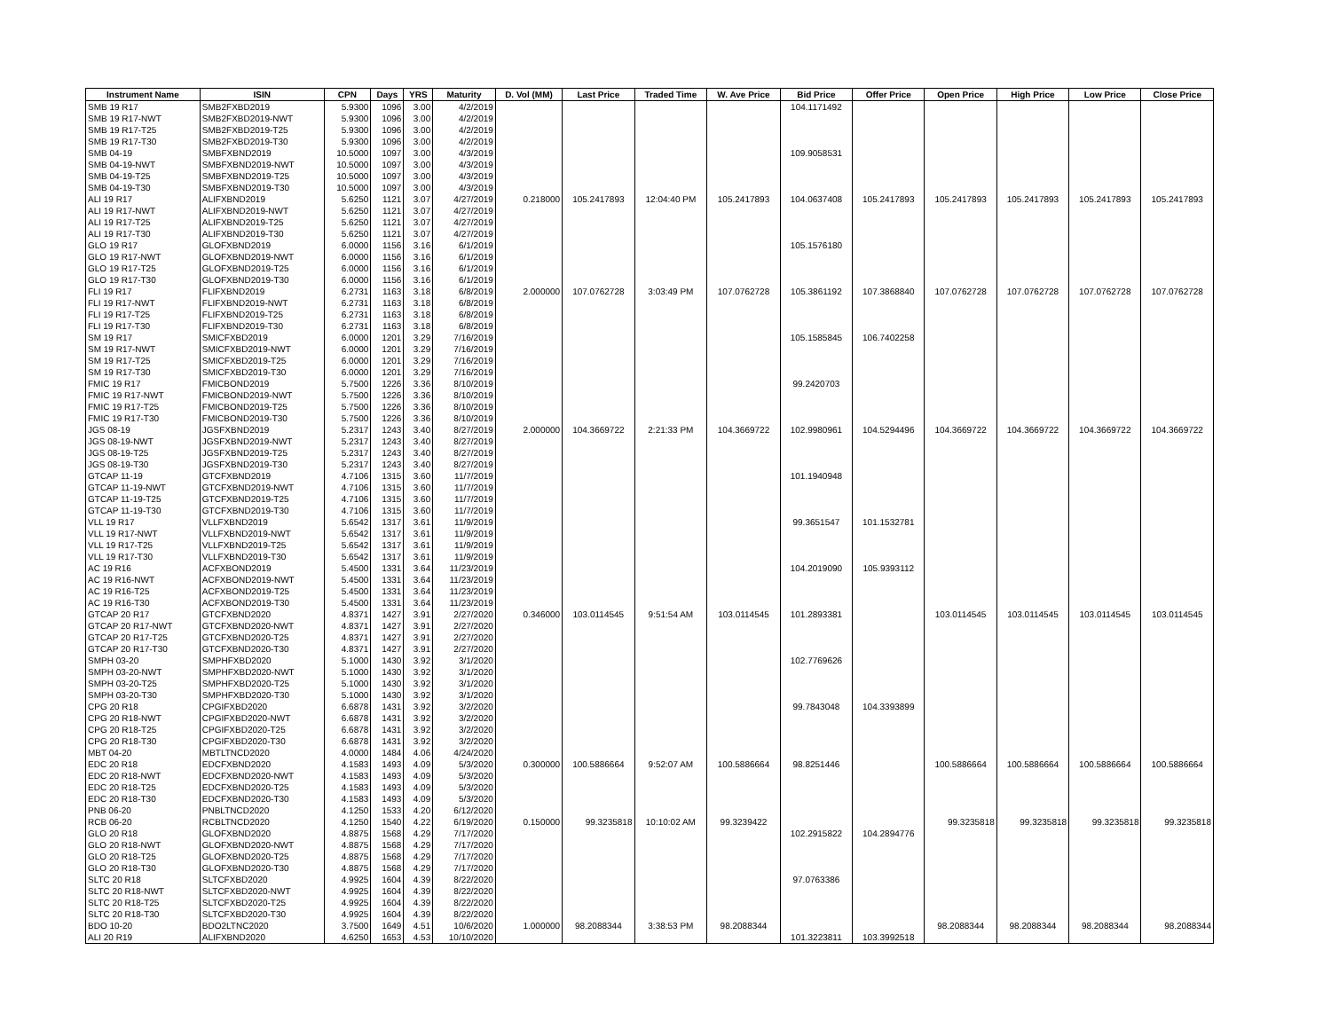| Instrument Name | ISIN | CPN | Days | YRS | Maturity | D. Vol (MM) | Last Price | Traded Time | W. Ave Price | Bid Price | Offer Price | Open Price | High Price | Low Price | Close Price |
| --- | --- | --- | --- | --- | --- | --- | --- | --- | --- | --- | --- | --- | --- | --- | --- |
| SMB 19 R17 | SMB2FXBD2019 | 5.9300 | 1096 | 3.00 | 4/2/2019 | | | | | 104.1171492 | | | | | |
| SMB 19 R17-NWT | SMB2FXBD2019-NWT | 5.9300 | 1096 | 3.00 | 4/2/2019 | | | | | | | | | | |
| SMB 19 R17-T25 | SMB2FXBD2019-T25 | 5.9300 | 1096 | 3.00 | 4/2/2019 | | | | | | | | | | |
| SMB 19 R17-T30 | SMB2FXBD2019-T30 | 5.9300 | 1096 | 3.00 | 4/2/2019 | | | | | | | | | | |
| SMB 04-19 | SMBFXBND2019 | 10.5000 | 1097 | 3.00 | 4/3/2019 | | | | | 109.9058531 | | | | | |
| SMB 04-19-NWT | SMBFXBND2019-NWT | 10.5000 | 1097 | 3.00 | 4/3/2019 | | | | | | | | | | |
| SMB 04-19-T25 | SMBFXBND2019-T25 | 10.5000 | 1097 | 3.00 | 4/3/2019 | | | | | | | | | | |
| SMB 04-19-T30 | SMBFXBND2019-T30 | 10.5000 | 1097 | 3.00 | 4/3/2019 | | | | | | | | | | |
| ALI 19 R17 | ALIFXBND2019 | 5.6250 | 1121 | 3.07 | 4/27/2019 | 0.218000 | 105.2417893 | 12:04:40 PM | 105.2417893 | 104.0637408 | 105.2417893 | 105.2417893 | 105.2417893 | 105.2417893 | 105.2417893 |
| ALI 19 R17-NWT | ALIFXBND2019-NWT | 5.6250 | 1121 | 3.07 | 4/27/2019 | | | | | | | | | | |
| ALI 19 R17-T25 | ALIFXBND2019-T25 | 5.6250 | 1121 | 3.07 | 4/27/2019 | | | | | | | | | | |
| ALI 19 R17-T30 | ALIFXBND2019-T30 | 5.6250 | 1121 | 3.07 | 4/27/2019 | | | | | | | | | | |
| GLO 19 R17 | GLOFXBND2019 | 6.0000 | 1156 | 3.16 | 6/1/2019 | | | | | 105.1576180 | | | | | |
| GLO 19 R17-NWT | GLOFXBND2019-NWT | 6.0000 | 1156 | 3.16 | 6/1/2019 | | | | | | | | | | |
| GLO 19 R17-T25 | GLOFXBND2019-T25 | 6.0000 | 1156 | 3.16 | 6/1/2019 | | | | | | | | | | |
| GLO 19 R17-T30 | GLOFXBND2019-T30 | 6.0000 | 1156 | 3.16 | 6/1/2019 | | | | | | | | | | |
| FLI 19 R17 | FLIFXBND2019 | 6.2731 | 1163 | 3.18 | 6/8/2019 | 2.000000 | 107.0762728 | 3:03:49 PM | 107.0762728 | 105.3861192 | 107.3868840 | 107.0762728 | 107.0762728 | 107.0762728 | 107.0762728 |
| FLI 19 R17-NWT | FLIFXBND2019-NWT | 6.2731 | 1163 | 3.18 | 6/8/2019 | | | | | | | | | | |
| FLI 19 R17-T25 | FLIFXBND2019-T25 | 6.2731 | 1163 | 3.18 | 6/8/2019 | | | | | | | | | | |
| FLI 19 R17-T30 | FLIFXBND2019-T30 | 6.2731 | 1163 | 3.18 | 6/8/2019 | | | | | | | | | | |
| SM 19 R17 | SMICFXBD2019 | 6.0000 | 1201 | 3.29 | 7/16/2019 | | | | | 105.1585845 | 106.7402258 | | | | |
| SM 19 R17-NWT | SMICFXBD2019-NWT | 6.0000 | 1201 | 3.29 | 7/16/2019 | | | | | | | | | | |
| SM 19 R17-T25 | SMICFXBD2019-T25 | 6.0000 | 1201 | 3.29 | 7/16/2019 | | | | | | | | | | |
| SM 19 R17-T30 | SMICFXBD2019-T30 | 6.0000 | 1201 | 3.29 | 7/16/2019 | | | | | | | | | | |
| FMIC 19 R17 | FMICBOND2019 | 5.7500 | 1226 | 3.36 | 8/10/2019 | | | | | 99.2420703 | | | | | |
| FMIC 19 R17-NWT | FMICBOND2019-NWT | 5.7500 | 1226 | 3.36 | 8/10/2019 | | | | | | | | | | |
| FMIC 19 R17-T25 | FMICBOND2019-T25 | 5.7500 | 1226 | 3.36 | 8/10/2019 | | | | | | | | | | |
| FMIC 19 R17-T30 | FMICBOND2019-T30 | 5.7500 | 1226 | 3.36 | 8/10/2019 | | | | | | | | | | |
| JGS 08-19 | JGSFXBND2019 | 5.2317 | 1243 | 3.40 | 8/27/2019 | 2.000000 | 104.3669722 | 2:21:33 PM | 104.3669722 | 102.9980961 | 104.5294496 | 104.3669722 | 104.3669722 | 104.3669722 | 104.3669722 |
| JGS 08-19-NWT | JGSFXBND2019-NWT | 5.2317 | 1243 | 3.40 | 8/27/2019 | | | | | | | | | | |
| JGS 08-19-T25 | JGSFXBND2019-T25 | 5.2317 | 1243 | 3.40 | 8/27/2019 | | | | | | | | | | |
| JGS 08-19-T30 | JGSFXBND2019-T30 | 5.2317 | 1243 | 3.40 | 8/27/2019 | | | | | | | | | | |
| GTCAP 11-19 | GTCFXBND2019 | 4.7106 | 1315 | 3.60 | 11/7/2019 | | | | | 101.1940948 | | | | | |
| GTCAP 11-19-NWT | GTCFXBND2019-NWT | 4.7106 | 1315 | 3.60 | 11/7/2019 | | | | | | | | | | |
| GTCAP 11-19-T25 | GTCFXBND2019-T25 | 4.7106 | 1315 | 3.60 | 11/7/2019 | | | | | | | | | | |
| GTCAP 11-19-T30 | GTCFXBND2019-T30 | 4.7106 | 1315 | 3.60 | 11/7/2019 | | | | | | | | | | |
| VLL 19 R17 | VLLFXBND2019 | 5.6542 | 1317 | 3.61 | 11/9/2019 | | | | | 99.3651547 | 101.1532781 | | | | |
| VLL 19 R17-NWT | VLLFXBND2019-NWT | 5.6542 | 1317 | 3.61 | 11/9/2019 | | | | | | | | | | |
| VLL 19 R17-T25 | VLLFXBND2019-T25 | 5.6542 | 1317 | 3.61 | 11/9/2019 | | | | | | | | | | |
| VLL 19 R17-T30 | VLLFXBND2019-T30 | 5.6542 | 1317 | 3.61 | 11/9/2019 | | | | | | | | | | |
| AC 19 R16 | ACFXBOND2019 | 5.4500 | 1331 | 3.64 | 11/23/2019 | | | | | 104.2019090 | 105.9393112 | | | | |
| AC 19 R16-NWT | ACFXBOND2019-NWT | 5.4500 | 1331 | 3.64 | 11/23/2019 | | | | | | | | | | |
| AC 19 R16-T25 | ACFXBOND2019-T25 | 5.4500 | 1331 | 3.64 | 11/23/2019 | | | | | | | | | | |
| AC 19 R16-T30 | ACFXBOND2019-T30 | 5.4500 | 1331 | 3.64 | 11/23/2019 | | | | | | | | | | |
| GTCAP 20 R17 | GTCFXBND2020 | 4.8371 | 1427 | 3.91 | 2/27/2020 | 0.346000 | 103.0114545 | 9:51:54 AM | 103.0114545 | 101.2893381 | | 103.0114545 | 103.0114545 | 103.0114545 | 103.0114545 |
| GTCAP 20 R17-NWT | GTCFXBND2020-NWT | 4.8371 | 1427 | 3.91 | 2/27/2020 | | | | | | | | | | |
| GTCAP 20 R17-T25 | GTCFXBND2020-T25 | 4.8371 | 1427 | 3.91 | 2/27/2020 | | | | | | | | | | |
| GTCAP 20 R17-T30 | GTCFXBND2020-T30 | 4.8371 | 1427 | 3.91 | 2/27/2020 | | | | | | | | | | |
| SMPH 03-20 | SMPHFXBD2020 | 5.1000 | 1430 | 3.92 | 3/1/2020 | | | | | 102.7769626 | | | | | |
| SMPH 03-20-NWT | SMPHFXBD2020-NWT | 5.1000 | 1430 | 3.92 | 3/1/2020 | | | | | | | | | | |
| SMPH 03-20-T25 | SMPHFXBD2020-T25 | 5.1000 | 1430 | 3.92 | 3/1/2020 | | | | | | | | | | |
| SMPH 03-20-T30 | SMPHFXBD2020-T30 | 5.1000 | 1430 | 3.92 | 3/1/2020 | | | | | | | | | | |
| CPG 20 R18 | CPGIFXBD2020 | 6.6878 | 1431 | 3.92 | 3/2/2020 | | | | | 99.7843048 | 104.3393899 | | | | |
| CPG 20 R18-NWT | CPGIFXBD2020-NWT | 6.6878 | 1431 | 3.92 | 3/2/2020 | | | | | | | | | | |
| CPG 20 R18-T25 | CPGIFXBD2020-T25 | 6.6878 | 1431 | 3.92 | 3/2/2020 | | | | | | | | | | |
| CPG 20 R18-T30 | CPGIFXBD2020-T30 | 6.6878 | 1431 | 3.92 | 3/2/2020 | | | | | | | | | | |
| MBT 04-20 | MBTLTNCD2020 | 4.0000 | 1484 | 4.06 | 4/24/2020 | | | | | | | | | | |
| EDC 20 R18 | EDCFXBND2020 | 4.1583 | 1493 | 4.09 | 5/3/2020 | 0.300000 | 100.5886664 | 9:52:07 AM | 100.5886664 | 98.8251446 | | 100.5886664 | 100.5886664 | 100.5886664 | 100.5886664 |
| EDC 20 R18-NWT | EDCFXBND2020-NWT | 4.1583 | 1493 | 4.09 | 5/3/2020 | | | | | | | | | | |
| EDC 20 R18-T25 | EDCFXBND2020-T25 | 4.1583 | 1493 | 4.09 | 5/3/2020 | | | | | | | | | | |
| EDC 20 R18-T30 | EDCFXBND2020-T30 | 4.1583 | 1493 | 4.09 | 5/3/2020 | | | | | | | | | | |
| PNB 06-20 | PNBLTNCD2020 | 4.1250 | 1533 | 4.20 | 6/12/2020 | | | | | | | | | | |
| RCB 06-20 | RCBLTNCD2020 | 4.1250 | 1540 | 4.22 | 6/19/2020 | 0.150000 | 99.3235818 | 10:10:02 AM | 99.3239422 | | | 99.3235818 | 99.3235818 | 99.3235818 | 99.3235818 |
| GLO 20 R18 | GLOFXBND2020 | 4.8875 | 1568 | 4.29 | 7/17/2020 | | | | | 102.2915822 | 104.2894776 | | | | |
| GLO 20 R18-NWT | GLOFXBND2020-NWT | 4.8875 | 1568 | 4.29 | 7/17/2020 | | | | | | | | | | |
| GLO 20 R18-T25 | GLOFXBND2020-T25 | 4.8875 | 1568 | 4.29 | 7/17/2020 | | | | | | | | | | |
| GLO 20 R18-T30 | GLOFXBND2020-T30 | 4.8875 | 1568 | 4.29 | 7/17/2020 | | | | | | | | | | |
| SLTC 20 R18 | SLTCFXBD2020 | 4.9925 | 1604 | 4.39 | 8/22/2020 | | | | | 97.0763386 | | | | | |
| SLTC 20 R18-NWT | SLTCFXBD2020-NWT | 4.9925 | 1604 | 4.39 | 8/22/2020 | | | | | | | | | | |
| SLTC 20 R18-T25 | SLTCFXBD2020-T25 | 4.9925 | 1604 | 4.39 | 8/22/2020 | | | | | | | | | | |
| SLTC 20 R18-T30 | SLTCFXBD2020-T30 | 4.9925 | 1604 | 4.39 | 8/22/2020 | | | | | | | | | | |
| BDO 10-20 | BDO2LTNC2020 | 3.7500 | 1649 | 4.51 | 10/6/2020 | 1.000000 | 98.2088344 | 3:38:53 PM | 98.2088344 | | | 98.2088344 | 98.2088344 | 98.2088344 | 98.2088344 |
| ALI 20 R19 | ALIFXBND2020 | 4.6250 | 1653 | 4.53 | 10/10/2020 | | | | | 101.3223811 | 103.3992518 | | | | |